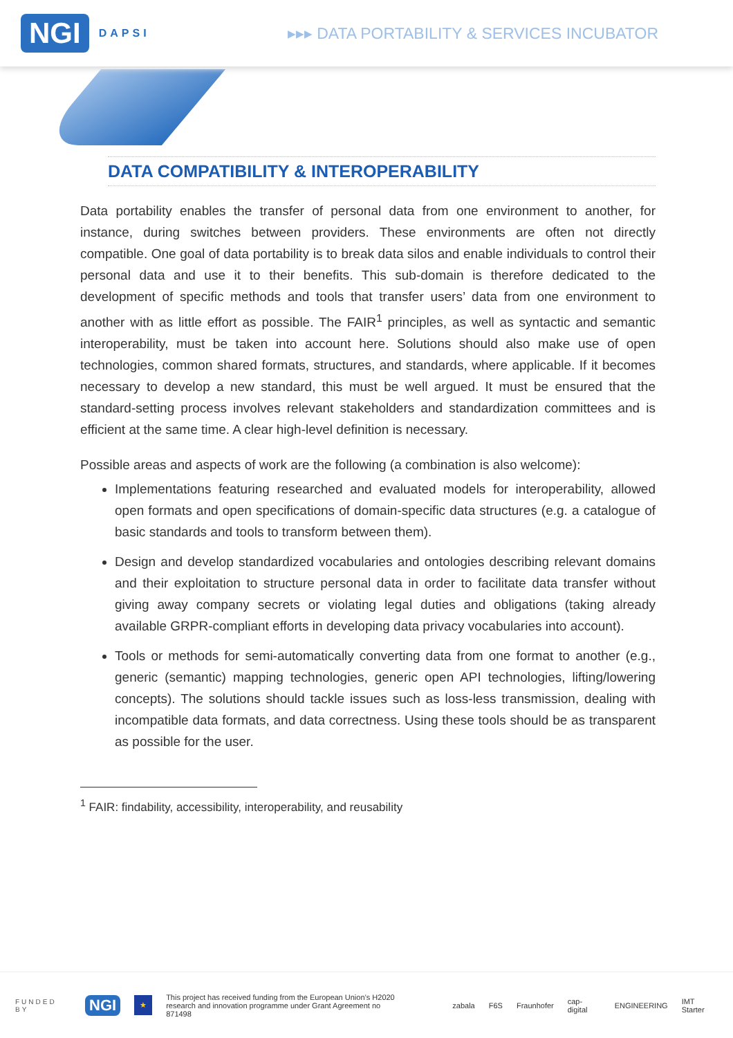NGI DAPSI
▸▸▸ DATA PORTABILITY & SERVICES INCUBATOR
DATA COMPATIBILITY & INTEROPERABILITY
Data portability enables the transfer of personal data from one environment to another, for instance, during switches between providers. These environments are often not directly compatible. One goal of data portability is to break data silos and enable individuals to control their personal data and use it to their benefits. This sub-domain is therefore dedicated to the development of specific methods and tools that transfer users’ data from one environment to another with as little effort as possible. The FAIR<sup>1</sup> principles, as well as syntactic and semantic interoperability, must be taken into account here. Solutions should also make use of open technologies, common shared formats, structures, and standards, where applicable. If it becomes necessary to develop a new standard, this must be well argued. It must be ensured that the standard-setting process involves relevant stakeholders and standardization committees and is efficient at the same time. A clear high-level definition is necessary.
Possible areas and aspects of work are the following (a combination is also welcome):
Implementations featuring researched and evaluated models for interoperability, allowed open formats and open specifications of domain-specific data structures (e.g. a catalogue of basic standards and tools to transform between them).
Design and develop standardized vocabularies and ontologies describing relevant domains and their exploitation to structure personal data in order to facilitate data transfer without giving away company secrets or violating legal duties and obligations (taking already available GRPR-compliant efforts in developing data privacy vocabularies into account).
Tools or methods for semi-automatically converting data from one format to another (e.g., generic (semantic) mapping technologies, generic open API technologies, lifting/lowering concepts). The solutions should tackle issues such as loss-less transmission, dealing with incompatible data formats, and data correctness. Using these tools should be as transparent as possible for the user.
<sup>1</sup> FAIR: findability, accessibility, interoperability, and reusability
FUNDED BY NGI ★ This project has received funding from the European Union’s H2020
research and innovation programme under Grant Agreement no 871498 zabala F6S Fraunhofer cap-digital ENGINEERING IMT Starter